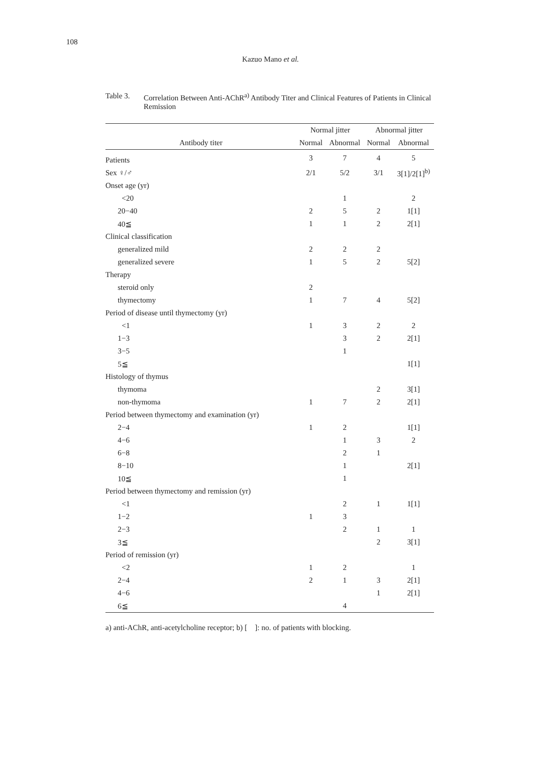108
Kazuo Mano et al.
Table 3. Correlation Between Anti-AChR<sup>a)</sup> Antibody Titer and Clinical Features of Patients in Clinical Remission
| | Normal jitter | | Abnormal jitter | |
| --- | --- | --- | --- | --- |
| Antibody titer | Normal | Abnormal | Normal | Abnormal |
| Patients | 3 | 7 | 4 | 5 |
| Sex ♀/♂ | 2/1 | 5/2 | 3/1 | 3[1]/2[1]<sup>b)</sup> |
| Onset age (yr) | | | | |
| <20 | | 1 | | 2 |
| 20−40 | 2 | 5 | 2 | 1[1] |
| 40≦ | 1 | 1 | 2 | 2[1] |
| Clinical classification | | | | |
| generalized mild | 2 | 2 | 2 | |
| generalized severe | 1 | 5 | 2 | 5[2] |
| Therapy | | | | |
| steroid only | 2 | | | |
| thymectomy | 1 | 7 | 4 | 5[2] |
| Period of disease until thymectomy (yr) | | | | |
| <1 | 1 | 3 | 2 | 2 |
| 1−3 | | 3 | 2 | 2[1] |
| 3−5 | | 1 | | |
| 5≦ | | | | 1[1] |
| Histology of thymus | | | | |
| thymoma | | | 2 | 3[1] |
| non-thymoma | 1 | 7 | 2 | 2[1] |
| Period between thymectomy and examination (yr) | | | | |
| 2−4 | 1 | 2 | | 1[1] |
| 4−6 | | 1 | 3 | 2 |
| 6−8 | | 2 | 1 | |
| 8−10 | | 1 | | 2[1] |
| 10≦ | | 1 | | |
| Period between thymectomy and remission (yr) | | | | |
| <1 | | 2 | 1 | 1[1] |
| 1−2 | 1 | 3 | | |
| 2−3 | | 2 | 1 | 1 |
| 3≦ | | | 2 | 3[1] |
| Period of remission (yr) | | | | |
| <2 | 1 | 2 | | 1 |
| 2−4 | 2 | 1 | 3 | 2[1] |
| 4−6 | | | 1 | 2[1] |
| 6≦ | | 4 | | |
a) anti-AChR, anti-acetylcholine receptor; b) [ ]: no. of patients with blocking.